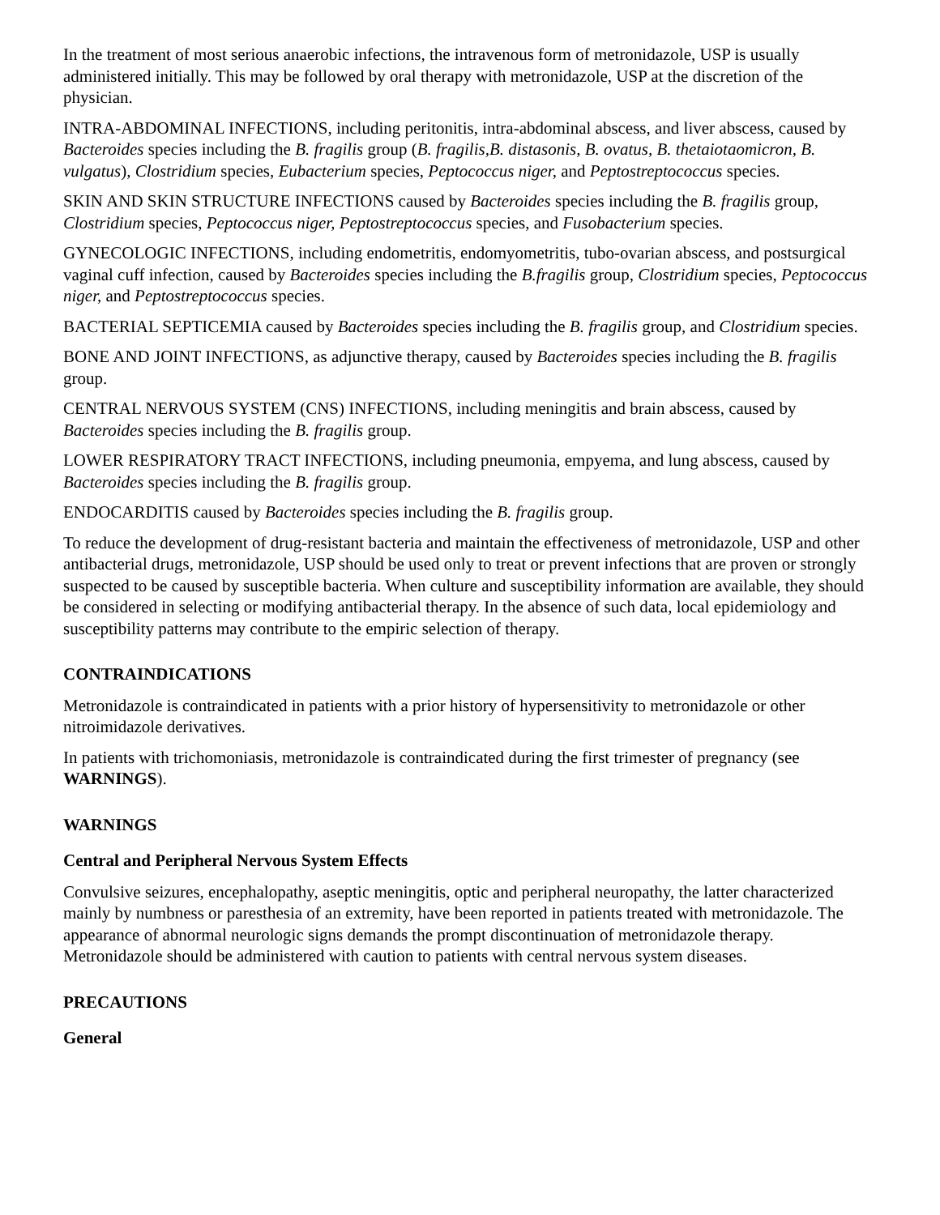In the treatment of most serious anaerobic infections, the intravenous form of metronidazole, USP is usually administered initially. This may be followed by oral therapy with metronidazole, USP at the discretion of the physician.
INTRA-ABDOMINAL INFECTIONS, including peritonitis, intra-abdominal abscess, and liver abscess, caused by Bacteroides species including the B. fragilis group (B. fragilis,B. distasonis, B. ovatus, B. thetaiotaomicron, B. vulgatus), Clostridium species, Eubacterium species, Peptococcus niger, and Peptostreptococcus species.
SKIN AND SKIN STRUCTURE INFECTIONS caused by Bacteroides species including the B. fragilis group, Clostridium species, Peptococcus niger, Peptostreptococcus species, and Fusobacterium species.
GYNECOLOGIC INFECTIONS, including endometritis, endomyometritis, tubo-ovarian abscess, and postsurgical vaginal cuff infection, caused by Bacteroides species including the B.fragilis group, Clostridium species, Peptococcus niger, and Peptostreptococcus species.
BACTERIAL SEPTICEMIA caused by Bacteroides species including the B. fragilis group, and Clostridium species.
BONE AND JOINT INFECTIONS, as adjunctive therapy, caused by Bacteroides species including the B. fragilis group.
CENTRAL NERVOUS SYSTEM (CNS) INFECTIONS, including meningitis and brain abscess, caused by Bacteroides species including the B. fragilis group.
LOWER RESPIRATORY TRACT INFECTIONS, including pneumonia, empyema, and lung abscess, caused by Bacteroides species including the B. fragilis group.
ENDOCARDITIS caused by Bacteroides species including the B. fragilis group.
To reduce the development of drug-resistant bacteria and maintain the effectiveness of metronidazole, USP and other antibacterial drugs, metronidazole, USP should be used only to treat or prevent infections that are proven or strongly suspected to be caused by susceptible bacteria. When culture and susceptibility information are available, they should be considered in selecting or modifying antibacterial therapy. In the absence of such data, local epidemiology and susceptibility patterns may contribute to the empiric selection of therapy.
CONTRAINDICATIONS
Metronidazole is contraindicated in patients with a prior history of hypersensitivity to metronidazole or other nitroimidazole derivatives.
In patients with trichomoniasis, metronidazole is contraindicated during the first trimester of pregnancy (see WARNINGS).
WARNINGS
Central and Peripheral Nervous System Effects
Convulsive seizures, encephalopathy, aseptic meningitis, optic and peripheral neuropathy, the latter characterized mainly by numbness or paresthesia of an extremity, have been reported in patients treated with metronidazole. The appearance of abnormal neurologic signs demands the prompt discontinuation of metronidazole therapy. Metronidazole should be administered with caution to patients with central nervous system diseases.
PRECAUTIONS
General